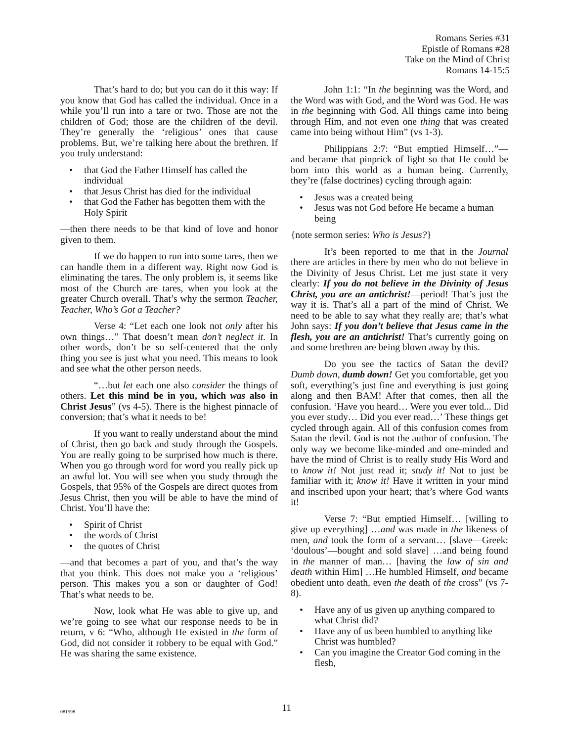Romans Series #31
Epistle of Romans #28
Take on the Mind of Christ
Romans 14-15:5
That’s hard to do; but you can do it this way: If you know that God has called the individual. Once in a while you’ll run into a tare or two. Those are not the children of God; those are the children of the devil. They’re generally the ‘religious’ ones that cause problems. But, we’re talking here about the brethren. If you truly understand:
• that God the Father Himself has called the individual
• that Jesus Christ has died for the individual
• that God the Father has begotten them with the Holy Spirit
—then there needs to be that kind of love and honor given to them.
If we do happen to run into some tares, then we can handle them in a different way. Right now God is eliminating the tares. The only problem is, it seems like most of the Church are tares, when you look at the greater Church overall. That’s why the sermon Teacher, Teacher, Who’s Got a Teacher?
Verse 4: “Let each one look not only after his own things…” That doesn’t mean don’t neglect it. In other words, don’t be so self-centered that the only thing you see is just what you need. This means to look and see what the other person needs.
“…but let each one also consider the things of others. Let this mind be in you, which was also in Christ Jesus” (vs 4-5). There is the highest pinnacle of conversion; that’s what it needs to be!
If you want to really understand about the mind of Christ, then go back and study through the Gospels. You are really going to be surprised how much is there. When you go through word for word you really pick up an awful lot. You will see when you study through the Gospels, that 95% of the Gospels are direct quotes from Jesus Christ, then you will be able to have the mind of Christ. You’ll have the:
• Spirit of Christ
• the words of Christ
• the quotes of Christ
—and that becomes a part of you, and that’s the way that you think. This does not make you a ‘religious’ person. This makes you a son or daughter of God! That’s what needs to be.
Now, look what He was able to give up, and we’re going to see what our response needs to be in return, v 6: “Who, although He existed in the form of God, did not consider it robbery to be equal with God.” He was sharing the same existence.
John 1:1: “In the beginning was the Word, and the Word was with God, and the Word was God. He was in the beginning with God. All things came into being through Him, and not even one thing that was created came into being without Him” (vs 1-3).
Philippians 2:7: “But emptied Himself…”—and became that pinprick of light so that He could be born into this world as a human being. Currently, they’re (false doctrines) cycling through again:
• Jesus was a created being
• Jesus was not God before He became a human being
{note sermon series: Who is Jesus?}
It’s been reported to me that in the Journal there are articles in there by men who do not believe in the Divinity of Jesus Christ. Let me just state it very clearly: If you do not believe in the Divinity of Jesus Christ, you are an antichrist!—period! That’s just the way it is. That’s all a part of the mind of Christ. We need to be able to say what they really are; that’s what John says: If you don’t believe that Jesus came in the flesh, you are an antichrist! That’s currently going on and some brethren are being blown away by this.
Do you see the tactics of Satan the devil? Dumb down, dumb down! Get you comfortable, get you soft, everything’s just fine and everything is just going along and then BAM! After that comes, then all the confusion. ‘Have you heard… Were you ever told... Did you ever study… Did you ever read…’ These things get cycled through again. All of this confusion comes from Satan the devil. God is not the author of confusion. The only way we become like-minded and one-minded and have the mind of Christ is to really study His Word and to know it! Not just read it; study it! Not to just be familiar with it; know it! Have it written in your mind and inscribed upon your heart; that’s where God wants it!
Verse 7: “But emptied Himself… [willing to give up everything] …and was made in the likeness of men, and took the form of a servant… [slave—Greek: ‘doulous’—bought and sold slave] …and being found in the manner of man… [having the law of sin and death within Him] …He humbled Himself, and became obedient unto death, even the death of the cross” (vs 7-8).
• Have any of us given up anything compared to what Christ did?
• Have any of us been humbled to anything like Christ was humbled?
• Can you imagine the Creator God coming in the flesh,
081598
11